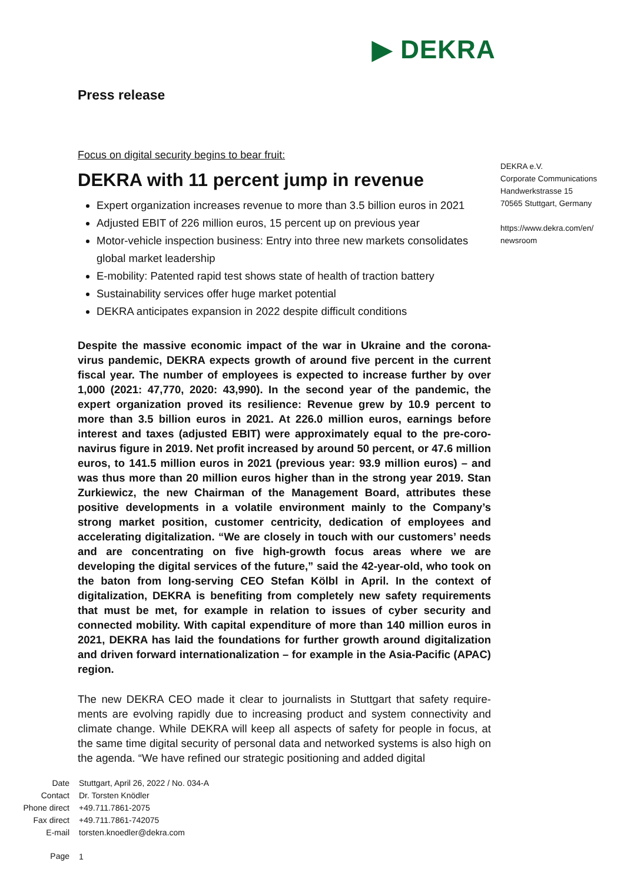▶ DEKRA
Press release
Focus on digital security begins to bear fruit:
DEKRA with 11 percent jump in revenue
Expert organization increases revenue to more than 3.5 billion euros in 2021
Adjusted EBIT of 226 million euros, 15 percent up on previous year
Motor-vehicle inspection business: Entry into three new markets consolidates global market leadership
E-mobility: Patented rapid test shows state of health of traction battery
Sustainability services offer huge market potential
DEKRA anticipates expansion in 2022 despite difficult conditions
Despite the massive economic impact of the war in Ukraine and the corona­virus pandemic, DEKRA expects growth of around five percent in the current fiscal year. The number of employees is expected to increase further by over 1,000 (2021: 47,770, 2020: 43,990). In the second year of the pandemic, the expert organization proved its resilience: Revenue grew by 10.9 percent to more than 3.5 billion euros in 2021. At 226.0 million euros, earnings before interest and taxes (adjusted EBIT) were approximately equal to the pre-coro­navirus figure in 2019. Net profit increased by around 50 percent, or 47.6 million euros, to 141.5 million euros in 2021 (previous year: 93.9 million euros) – and was thus more than 20 million euros higher than in the strong year 2019. Stan Zurkiewicz, the new Chairman of the Management Board, attributes these positive developments in a volatile environment mainly to the Company’s strong market position, customer centricity, dedication of employees and accelerating digitalization. “We are closely in touch with our customers’ needs and are concentrating on five high-growth focus areas where we are developing the digital services of the future,” said the 42-year-old, who took on the baton from long-serving CEO Stefan Kölbl in April. In the context of digitalization, DEKRA is benefiting from completely new safety requirements that must be met, for example in relation to issues of cyber security and connected mobility. With capital expenditure of more than 140 million euros in 2021, DEKRA has laid the foundations for further growth around digitalization and driven forward internationalization – for example in the Asia-Pacific (APAC) region.
The new DEKRA CEO made it clear to journalists in Stuttgart that safety require­ments are evolving rapidly due to increasing product and system connectivity and climate change. While DEKRA will keep all aspects of safety for people in focus, at the same time digital security of personal data and networked systems is also high on the agenda. “We have refined our strategic positioning and added digital
DEKRA e.V.
Corporate Communications
Handwerkstrasse 15
70565 Stuttgart, Germany
https://www.dekra.com/en/
newsroom
| Date | Stuttgart, April 26, 2022 / No. 034-A |
| Contact | Dr. Torsten Knödler |
| Phone direct | +49.711.7861-2075 |
| Fax direct | +49.711.7861-742075 |
| E-mail | torsten.knoedler@dekra.com |
| Page | 1 |